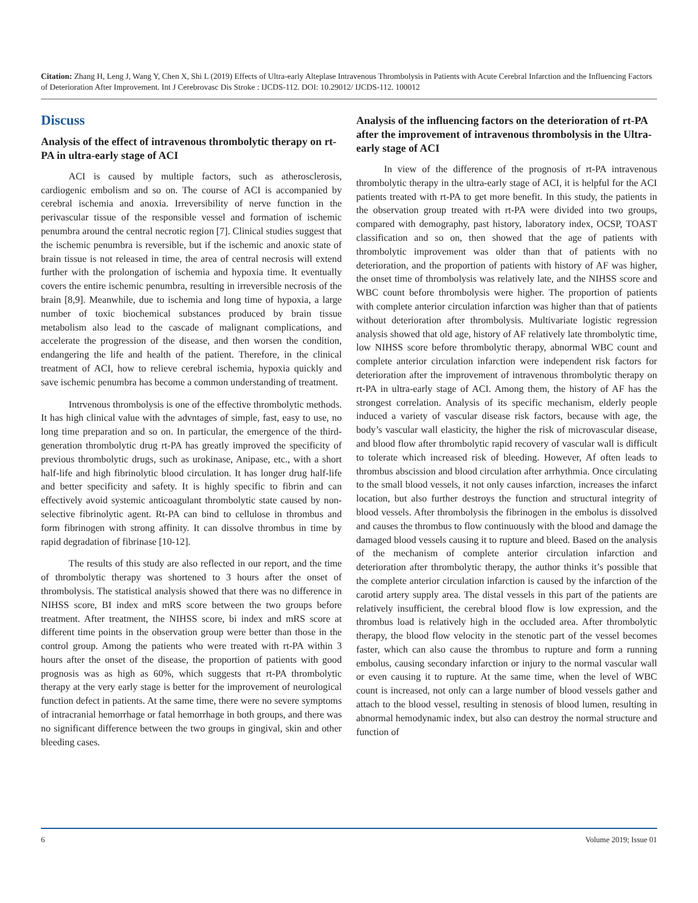Citation: Zhang H, Leng J, Wang Y, Chen X, Shi L (2019) Effects of Ultra-early Alteplase Intravenous Thrombolysis in Patients with Acute Cerebral Infarction and the Influencing Factors of Deterioration After Improvement. Int J Cerebrovasc Dis Stroke : IJCDS-112. DOI: 10.29012/ IJCDS-112. 100012
Discuss
Analysis of the effect of intravenous thrombolytic therapy on rt-PA in ultra-early stage of ACI
ACI is caused by multiple factors, such as atherosclerosis, cardiogenic embolism and so on. The course of ACI is accompanied by cerebral ischemia and anoxia. Irreversibility of nerve function in the perivascular tissue of the responsible vessel and formation of ischemic penumbra around the central necrotic region [7]. Clinical studies suggest that the ischemic penumbra is reversible, but if the ischemic and anoxic state of brain tissue is not released in time, the area of central necrosis will extend further with the prolongation of ischemia and hypoxia time. It eventually covers the entire ischemic penumbra, resulting in irreversible necrosis of the brain [8,9]. Meanwhile, due to ischemia and long time of hypoxia, a large number of toxic biochemical substances produced by brain tissue metabolism also lead to the cascade of malignant complications, and accelerate the progression of the disease, and then worsen the condition, endangering the life and health of the patient. Therefore, in the clinical treatment of ACI, how to relieve cerebral ischemia, hypoxia quickly and save ischemic penumbra has become a common understanding of treatment.
Intrvenous thrombolysis is one of the effective thrombolytic methods. It has high clinical value with the advntages of simple, fast, easy to use, no long time preparation and so on. In particular, the emergence of the third-generation thrombolytic drug rt-PA has greatly improved the specificity of previous thrombolytic drugs, such as urokinase, Anipase, etc., with a short half-life and high fibrinolytic blood circulation. It has longer drug half-life and better specificity and safety. It is highly specific to fibrin and can effectively avoid systemic anticoagulant thrombolytic state caused by non-selective fibrinolytic agent. Rt-PA can bind to cellulose in thrombus and form fibrinogen with strong affinity. It can dissolve thrombus in time by rapid degradation of fibrinase [10-12].
The results of this study are also reflected in our report, and the time of thrombolytic therapy was shortened to 3 hours after the onset of thrombolysis. The statistical analysis showed that there was no difference in NIHSS score, BI index and mRS score between the two groups before treatment. After treatment, the NIHSS score, bi index and mRS score at different time points in the observation group were better than those in the control group. Among the patients who were treated with rt-PA within 3 hours after the onset of the disease, the proportion of patients with good prognosis was as high as 60%, which suggests that rt-PA thrombolytic therapy at the very early stage is better for the improvement of neurological function defect in patients. At the same time, there were no severe symptoms of intracranial hemorrhage or fatal hemorrhage in both groups, and there was no significant difference between the two groups in gingival, skin and other bleeding cases.
Analysis of the influencing factors on the deterioration of rt-PA after the improvement of intravenous thrombolysis in the Ultra-early stage of ACI
In view of the difference of the prognosis of rt-PA intravenous thrombolytic therapy in the ultra-early stage of ACI, it is helpful for the ACI patients treated with rt-PA to get more benefit. In this study, the patients in the observation group treated with rt-PA were divided into two groups, compared with demography, past history, laboratory index, OCSP, TOAST classification and so on, then showed that the age of patients with thrombolytic improvement was older than that of patients with no deterioration, and the proportion of patients with history of AF was higher, the onset time of thrombolysis was relatively late, and the NIHSS score and WBC count before thrombolysis were higher. The proportion of patients with complete anterior circulation infarction was higher than that of patients without deterioration after thrombolysis. Multivariate logistic regression analysis showed that old age, history of AF relatively late thrombolytic time, low NIHSS score before thrombolytic therapy, abnormal WBC count and complete anterior circulation infarction were independent risk factors for deterioration after the improvement of intravenous thrombolytic therapy on rt-PA in ultra-early stage of ACI. Among them, the history of AF has the strongest correlation. Analysis of its specific mechanism, elderly people induced a variety of vascular disease risk factors, because with age, the body’s vascular wall elasticity, the higher the risk of microvascular disease, and blood flow after thrombolytic rapid recovery of vascular wall is difficult to tolerate which increased risk of bleeding. However, Af often leads to thrombus abscission and blood circulation after arrhythmia. Once circulating to the small blood vessels, it not only causes infarction, increases the infarct location, but also further destroys the function and structural integrity of blood vessels. After thrombolysis the fibrinogen in the embolus is dissolved and causes the thrombus to flow continuously with the blood and damage the damaged blood vessels causing it to rupture and bleed. Based on the analysis of the mechanism of complete anterior circulation infarction and deterioration after thrombolytic therapy, the author thinks it’s possible that the complete anterior circulation infarction is caused by the infarction of the carotid artery supply area. The distal vessels in this part of the patients are relatively insufficient, the cerebral blood flow is low expression, and the thrombus load is relatively high in the occluded area. After thrombolytic therapy, the blood flow velocity in the stenotic part of the vessel becomes faster, which can also cause the thrombus to rupture and form a running embolus, causing secondary infarction or injury to the normal vascular wall or even causing it to rupture. At the same time, when the level of WBC count is increased, not only can a large number of blood vessels gather and attach to the blood vessel, resulting in stenosis of blood lumen, resulting in abnormal hemodynamic index, but also can destroy the normal structure and function of
6 Volume 2019; Issue 01